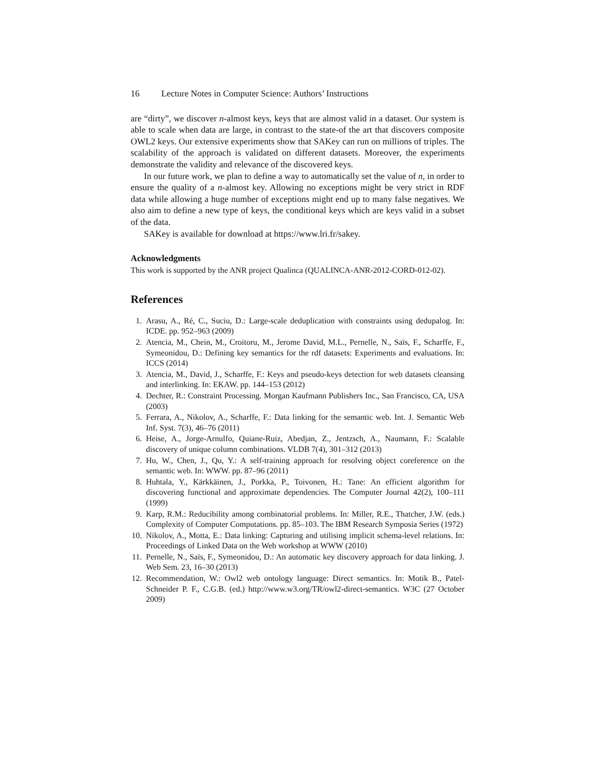16 Lecture Notes in Computer Science: Authors’ Instructions
are “dirty”, we discover n-almost keys, keys that are almost valid in a dataset. Our system is able to scale when data are large, in contrast to the state-of the art that discovers composite OWL2 keys. Our extensive experiments show that SAKey can run on millions of triples. The scalability of the approach is validated on different datasets. Moreover, the experiments demonstrate the validity and relevance of the discovered keys.
In our future work, we plan to define a way to automatically set the value of n, in order to ensure the quality of a n-almost key. Allowing no exceptions might be very strict in RDF data while allowing a huge number of exceptions might end up to many false negatives. We also aim to define a new type of keys, the conditional keys which are keys valid in a subset of the data.
SAKey is available for download at https://www.lri.fr/sakey.
Acknowledgments
This work is supported by the ANR project Qualinca (QUALINCA-ANR-2012-CORD-012-02).
References
1. Arasu, A., Ré, C., Suciu, D.: Large-scale deduplication with constraints using dedupalog. In: ICDE. pp. 952–963 (2009)
2. Atencia, M., Chein, M., Croitoru, M., Jerome David, M.L., Pernelle, N., Saïs, F., Scharffe, F., Symeonidou, D.: Defining key semantics for the rdf datasets: Experiments and evaluations. In: ICCS (2014)
3. Atencia, M., David, J., Scharffe, F.: Keys and pseudo-keys detection for web datasets cleansing and interlinking. In: EKAW. pp. 144–153 (2012)
4. Dechter, R.: Constraint Processing. Morgan Kaufmann Publishers Inc., San Francisco, CA, USA (2003)
5. Ferrara, A., Nikolov, A., Scharffe, F.: Data linking for the semantic web. Int. J. Semantic Web Inf. Syst. 7(3), 46–76 (2011)
6. Heise, A., Jorge-Arnulfo, Quiane-Ruiz, Abedjan, Z., Jentzsch, A., Naumann, F.: Scalable discovery of unique column combinations. VLDB 7(4), 301–312 (2013)
7. Hu, W., Chen, J., Qu, Y.: A self-training approach for resolving object coreference on the semantic web. In: WWW. pp. 87–96 (2011)
8. Huhtala, Y., Kärkkäinen, J., Porkka, P., Toivonen, H.: Tane: An efficient algorithm for discovering functional and approximate dependencies. The Computer Journal 42(2), 100–111 (1999)
9. Karp, R.M.: Reducibility among combinatorial problems. In: Miller, R.E., Thatcher, J.W. (eds.) Complexity of Computer Computations. pp. 85–103. The IBM Research Symposia Series (1972)
10. Nikolov, A., Motta, E.: Data linking: Capturing and utilising implicit schema-level relations. In: Proceedings of Linked Data on the Web workshop at WWW (2010)
11. Pernelle, N., Saïs, F., Symeonidou, D.: An automatic key discovery approach for data linking. J. Web Sem. 23, 16–30 (2013)
12. Recommendation, W.: Owl2 web ontology language: Direct semantics. In: Motik B., Patel-Schneider P. F., C.G.B. (ed.) http://www.w3.org/TR/owl2-direct-semantics. W3C (27 October 2009)